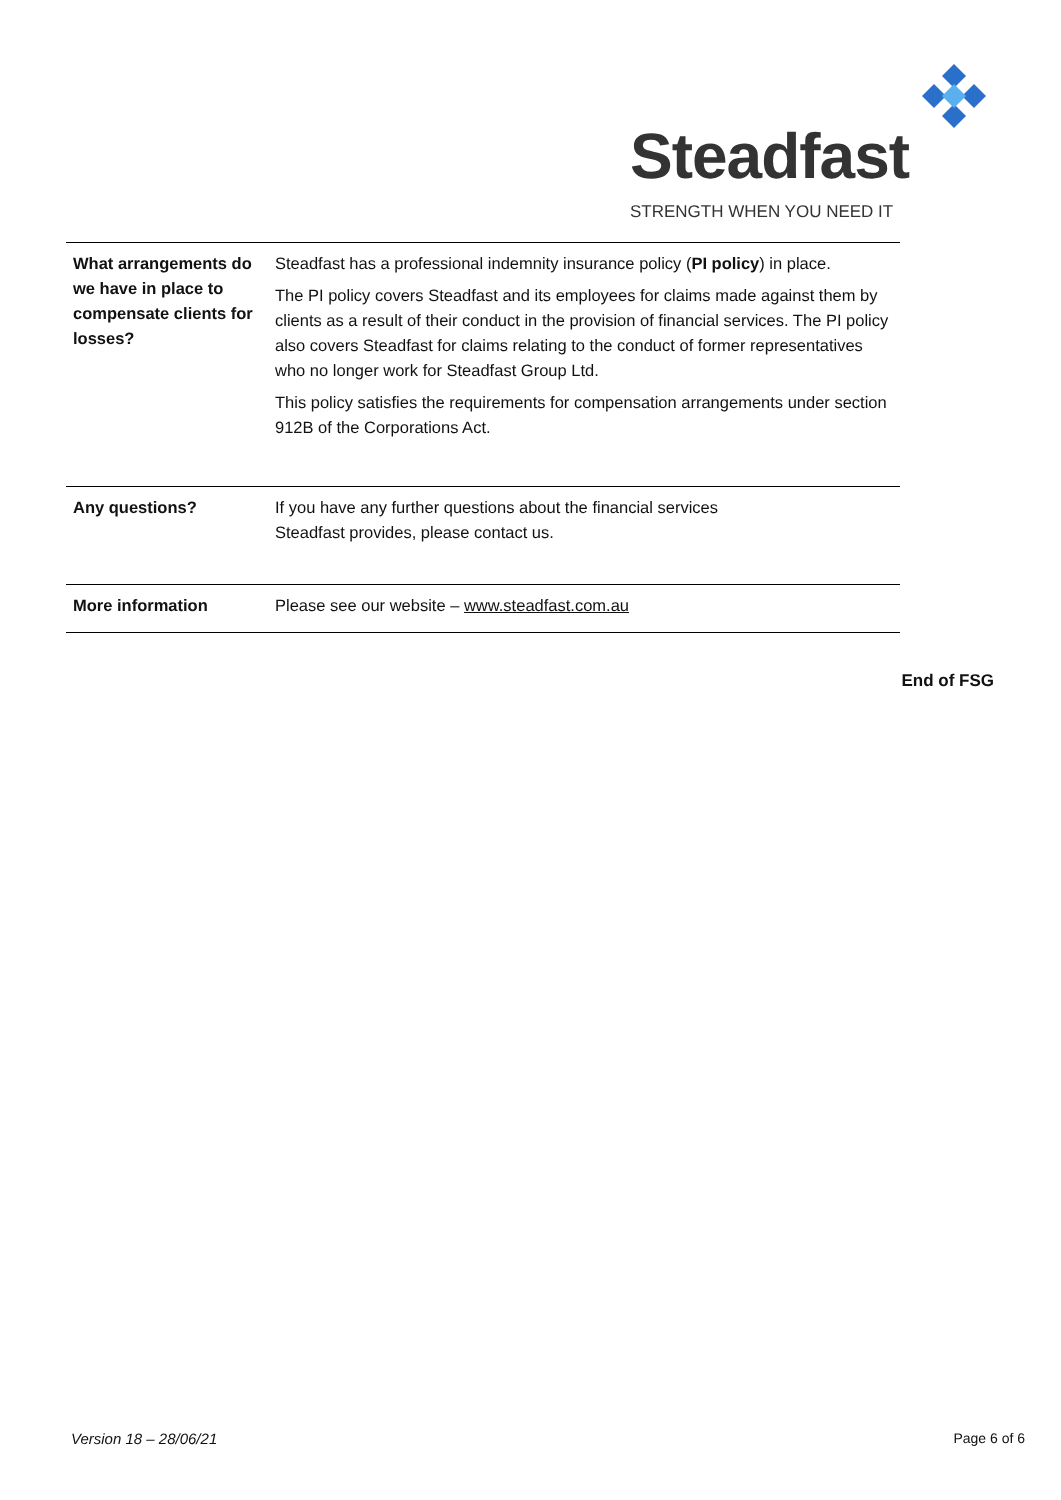Steadfast
STRENGTH WHEN YOU NEED IT
| What arrangements do we have in place to compensate clients for losses? | Steadfast has a professional indemnity insurance policy ( PI policy ) in place. The PI policy covers Steadfast and its employees for claims made against them by clients as a result of their conduct in the provision of financial services. The PI policy also covers Steadfast for claims relating to the conduct of former representatives who no longer work for Steadfast Group Ltd. This policy satisfies the requirements for compensation arrangements under section 912B of the Corporations Act. |
| Any questions? | If you have any further questions about the financial services Steadfast provides, please contact us. |
| More information | Please see our website – www.steadfast.com.au |
End of FSG
Version 18 – 28/06/21 Page 6 of 6